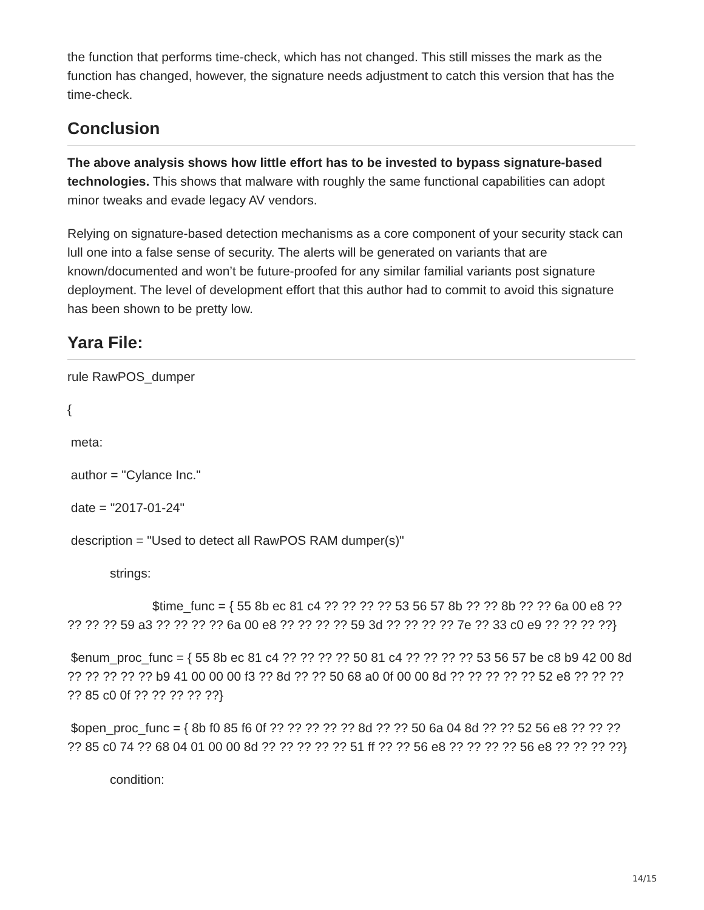the function that performs time-check, which has not changed. This still misses the mark as the function has changed, however, the signature needs adjustment to catch this version that has the time-check.
Conclusion
The above analysis shows how little effort has to be invested to bypass signature-based technologies. This shows that malware with roughly the same functional capabilities can adopt minor tweaks and evade legacy AV vendors.
Relying on signature-based detection mechanisms as a core component of your security stack can lull one into a false sense of security. The alerts will be generated on variants that are known/documented and won’t be future-proofed for any similar familial variants post signature deployment. The level of development effort that this author had to commit to avoid this signature has been shown to be pretty low.
Yara File:
rule RawPOS_dumper
{
meta:
author = "Cylance Inc."
date = "2017-01-24"
description = "Used to detect all RawPOS RAM dumper(s)"
strings:
$time_func = { 55 8b ec 81 c4 ?? ?? ?? ?? 53 56 57 8b ?? ?? 8b ?? ?? 6a 00 e8 ?? ?? ?? ?? 59 a3 ?? ?? ?? ?? 6a 00 e8 ?? ?? ?? ?? 59 3d ?? ?? ?? ?? 7e ?? 33 c0 e9 ?? ?? ?? ??}
$enum_proc_func = { 55 8b ec 81 c4 ?? ?? ?? ?? 50 81 c4 ?? ?? ?? ?? 53 56 57 be c8 b9 42 00 8d ?? ?? ?? ?? ?? b9 41 00 00 00 f3 ?? 8d ?? ?? 50 68 a0 0f 00 00 8d ?? ?? ?? ?? ?? 52 e8 ?? ?? ?? ?? 85 c0 0f ?? ?? ?? ?? ??}
$open_proc_func = { 8b f0 85 f6 0f ?? ?? ?? ?? ?? 8d ?? ?? 50 6a 04 8d ?? ?? 52 56 e8 ?? ?? ?? ?? 85 c0 74 ?? 68 04 01 00 00 8d ?? ?? ?? ?? ?? 51 ff ?? ?? 56 e8 ?? ?? ?? ?? 56 e8 ?? ?? ?? ??}
condition:
14/15